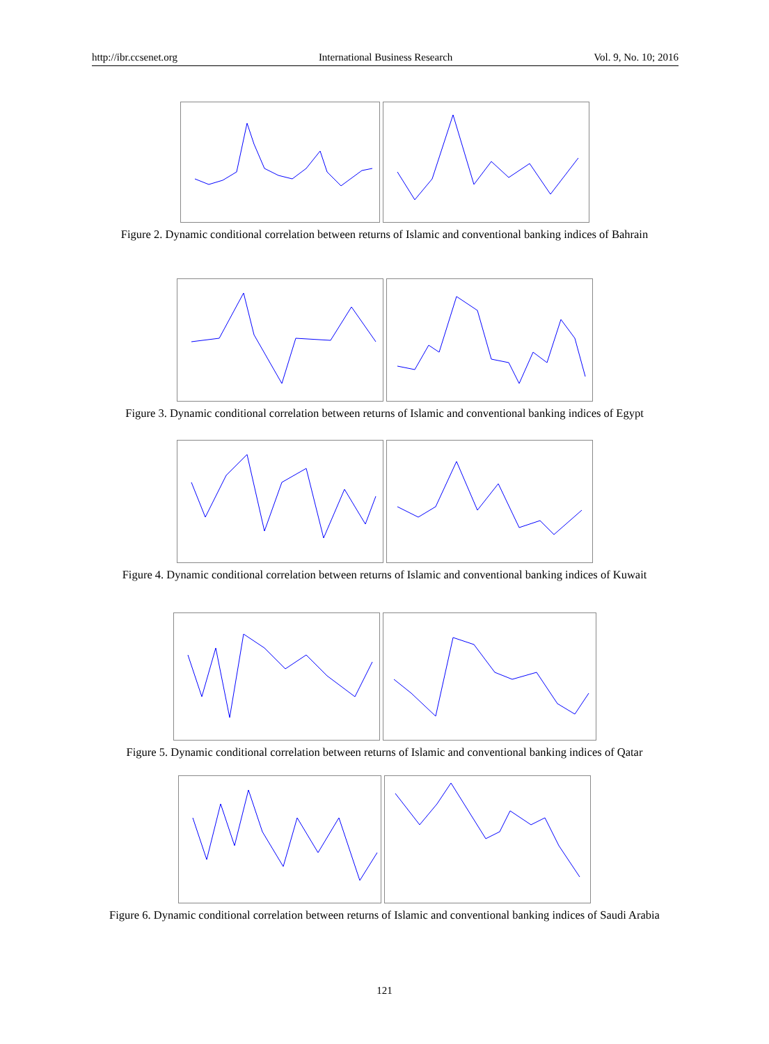http://ibr.ccsenet.org International Business Research Vol. 9, No. 10; 2016
Figure 2. Dynamic conditional correlation between returns of Islamic and conventional banking indices of Bahrain
Figure 3. Dynamic conditional correlation between returns of Islamic and conventional banking indices of Egypt
Figure 4. Dynamic conditional correlation between returns of Islamic and conventional banking indices of Kuwait
Figure 5. Dynamic conditional correlation between returns of Islamic and conventional banking indices of Qatar
Figure 6. Dynamic conditional correlation between returns of Islamic and conventional banking indices of Saudi Arabia
121